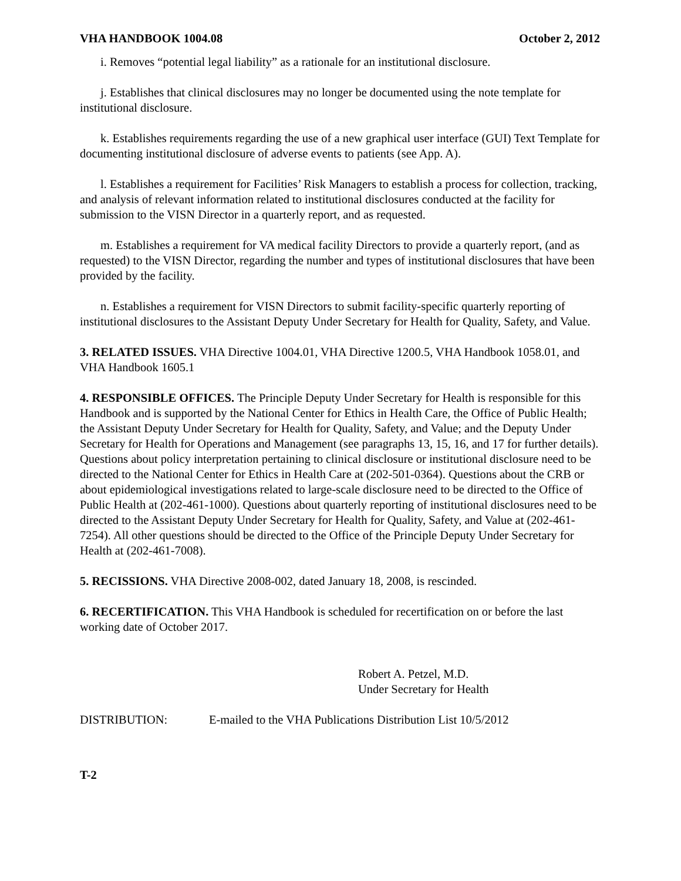VHA HANDBOOK 1004.08 October 2, 2012
i. Removes “potential legal liability” as a rationale for an institutional disclosure.
j. Establishes that clinical disclosures may no longer be documented using the note template for institutional disclosure.
k. Establishes requirements regarding the use of a new graphical user interface (GUI) Text Template for documenting institutional disclosure of adverse events to patients (see App. A).
l. Establishes a requirement for Facilities’ Risk Managers to establish a process for collection, tracking, and analysis of relevant information related to institutional disclosures conducted at the facility for submission to the VISN Director in a quarterly report, and as requested.
m. Establishes a requirement for VA medical facility Directors to provide a quarterly report, (and as requested) to the VISN Director, regarding the number and types of institutional disclosures that have been provided by the facility.
n. Establishes a requirement for VISN Directors to submit facility-specific quarterly reporting of institutional disclosures to the Assistant Deputy Under Secretary for Health for Quality, Safety, and Value.
3. RELATED ISSUES. VHA Directive 1004.01, VHA Directive 1200.5, VHA Handbook 1058.01, and VHA Handbook 1605.1
4. RESPONSIBLE OFFICES. The Principle Deputy Under Secretary for Health is responsible for this Handbook and is supported by the National Center for Ethics in Health Care, the Office of Public Health; the Assistant Deputy Under Secretary for Health for Quality, Safety, and Value; and the Deputy Under Secretary for Health for Operations and Management (see paragraphs 13, 15, 16, and 17 for further details). Questions about policy interpretation pertaining to clinical disclosure or institutional disclosure need to be directed to the National Center for Ethics in Health Care at (202-501-0364). Questions about the CRB or about epidemiological investigations related to large-scale disclosure need to be directed to the Office of Public Health at (202-461-1000). Questions about quarterly reporting of institutional disclosures need to be directed to the Assistant Deputy Under Secretary for Health for Quality, Safety, and Value at (202-461-7254). All other questions should be directed to the Office of the Principle Deputy Under Secretary for Health at (202-461-7008).
5. RECISSIONS. VHA Directive 2008-002, dated January 18, 2008, is rescinded.
6. RECERTIFICATION. This VHA Handbook is scheduled for recertification on or before the last working date of October 2017.
Robert A. Petzel, M.D.
Under Secretary for Health
DISTRIBUTION: E-mailed to the VHA Publications Distribution List 10/5/2012
T-2